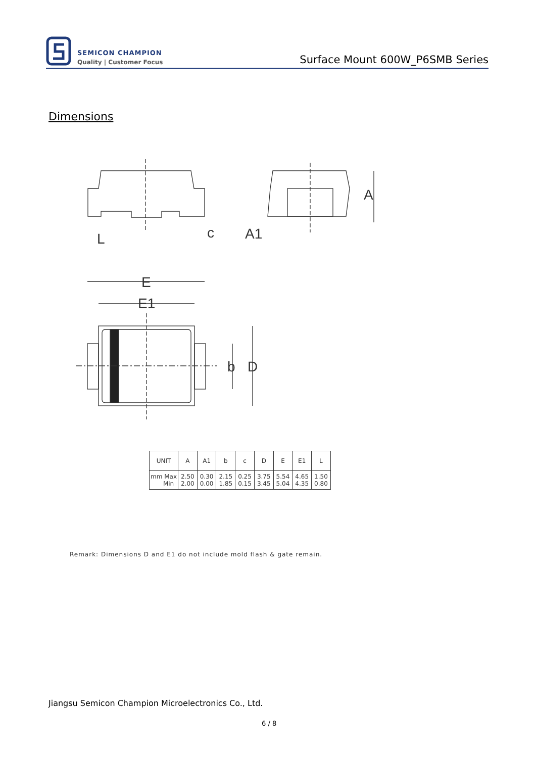SEMICON CHAMPION
Quality | Customer Focus
Surface Mount 600W_P6SMB Series
Dimensions
L
c
A1
A
E
E1
b
D
| UNIT | A | A1 | b | c | D | E | E1 | L |
| --- | --- | --- | --- | --- | --- | --- | --- | --- |
| mm Max Min | 2.50 2.00 | 0.30 0.00 | 2.15 1.85 | 0.25 0.15 | 3.75 3.45 | 5.54 5.04 | 4.65 4.35 | 1.50 0.80 |
Remark: Dimensions D and E1 do not include mold flash & gate remain.
Jiangsu Semicon Champion Microelectronics Co., Ltd.
6 / 8